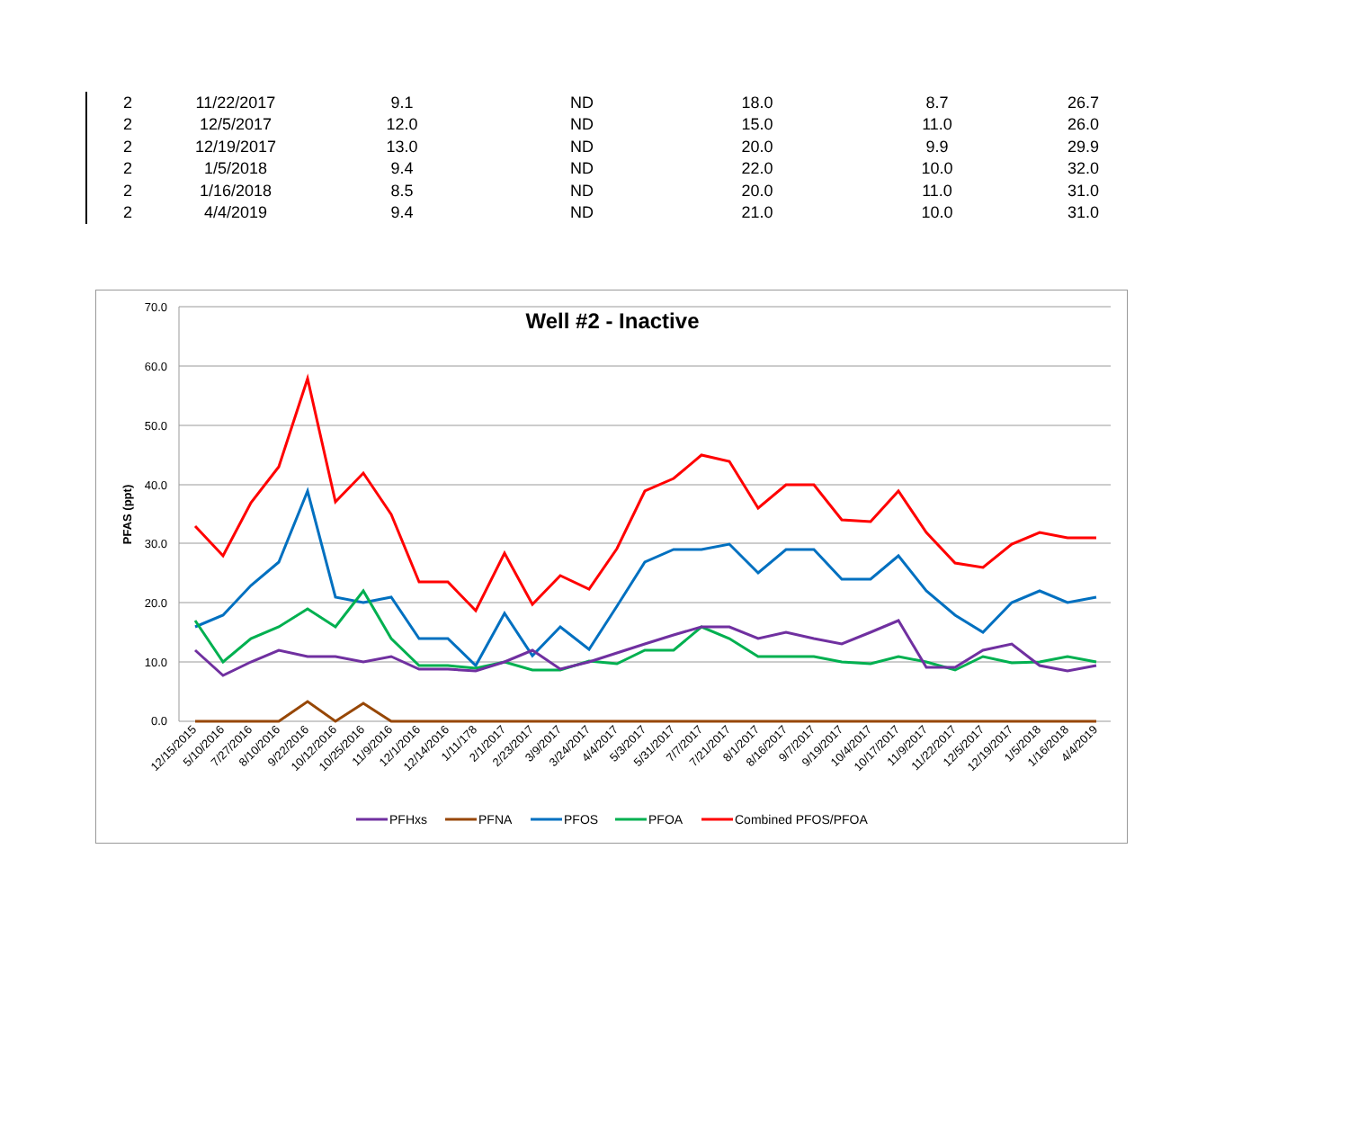| 2 | 11/22/2017 | 9.1 | ND | 18.0 | 8.7 | 26.7 |
| 2 | 12/5/2017 | 12.0 | ND | 15.0 | 11.0 | 26.0 |
| 2 | 12/19/2017 | 13.0 | ND | 20.0 | 9.9 | 29.9 |
| 2 | 1/5/2018 | 9.4 | ND | 22.0 | 10.0 | 32.0 |
| 2 | 1/16/2018 | 8.5 | ND | 20.0 | 11.0 | 31.0 |
| 2 | 4/4/2019 | 9.4 | ND | 21.0 | 10.0 | 31.0 |
70.0
60.0
50.0
40.0
30.0
20.0
10.0
0.0
Well #2 - Inactive
PFAS (ppt)
12/15/2015
5/10/2016
7/27/2016
8/10/2016
9/22/2016
10/12/2016
10/25/2016
11/9/2016
12/1/2016
12/14/2016
1/11/178
2/1/2017
2/23/2017
3/9/2017
3/24/2017
4/4/2017
5/3/2017
5/31/2017
7/7/2017
7/21/2017
8/1/2017
8/16/2017
9/7/2017
9/19/2017
10/4/2017
10/17/2017
11/9/2017
11/22/2017
12/5/2017
12/19/2017
1/5/2018
1/16/2018
4/4/2019
PFHxs
PFNA
PFOS
PFOA
Combined PFOS/PFOA